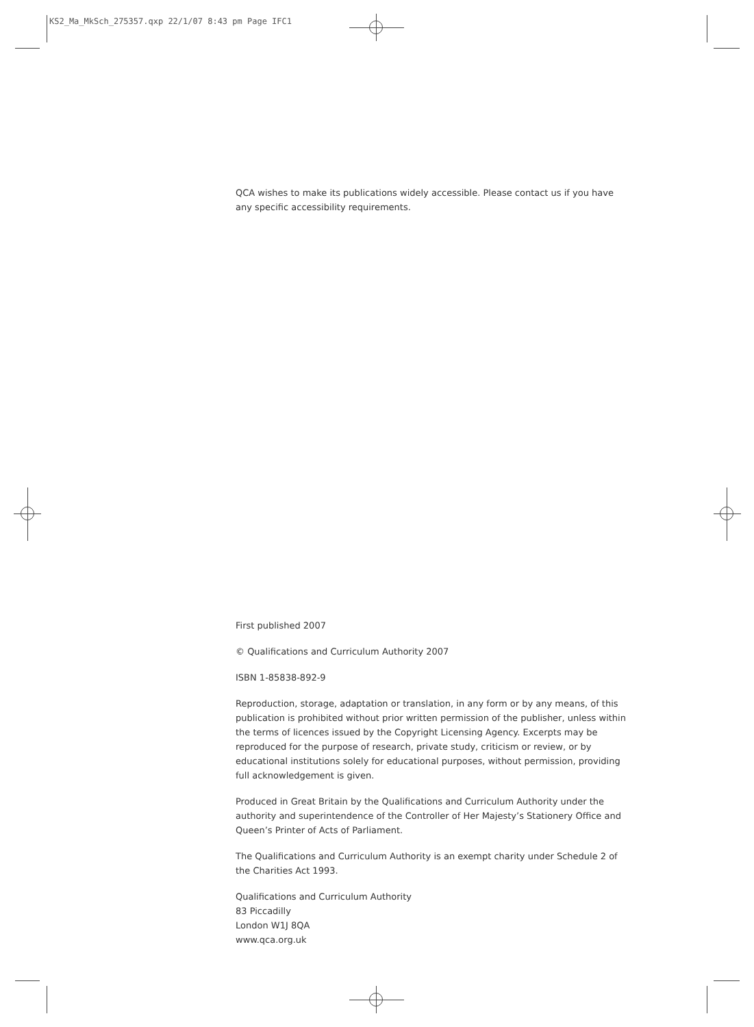KS2_Ma_MkSch_275357.qxp 22/1/07 8:43 pm Page IFC1
QCA wishes to make its publications widely accessible. Please contact us if you have any specific accessibility requirements.
First published 2007
© Qualifications and Curriculum Authority 2007
ISBN 1-85838-892-9
Reproduction, storage, adaptation or translation, in any form or by any means, of this publication is prohibited without prior written permission of the publisher, unless within the terms of licences issued by the Copyright Licensing Agency. Excerpts may be reproduced for the purpose of research, private study, criticism or review, or by educational institutions solely for educational purposes, without permission, providing full acknowledgement is given.
Produced in Great Britain by the Qualifications and Curriculum Authority under the authority and superintendence of the Controller of Her Majesty’s Stationery Office and Queen’s Printer of Acts of Parliament.
The Qualifications and Curriculum Authority is an exempt charity under Schedule 2 of the Charities Act 1993.
Qualifications and Curriculum Authority
83 Piccadilly
London W1J 8QA
www.qca.org.uk